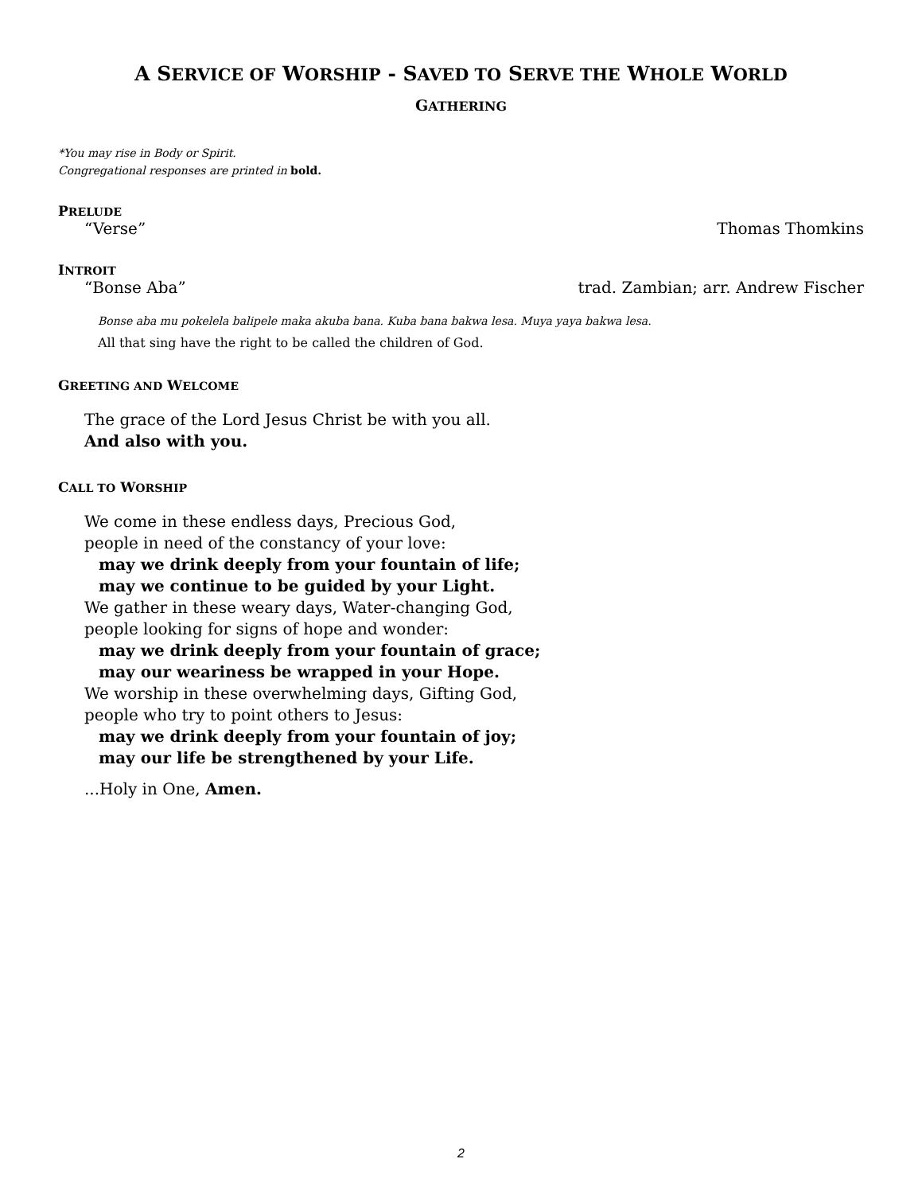A SERVICE OF WORSHIP - SAVED TO SERVE THE WHOLE WORLD
GATHERING
*You may rise in Body or Spirit.
Congregational responses are printed in bold.
PRELUDE
“Verse” Thomas Thomkins
INTROIT
“Bonse Aba” trad. Zambian; arr. Andrew Fischer
Bonse aba mu pokelela balipele maka akuba bana. Kuba bana bakwa lesa. Muya yaya bakwa lesa.
All that sing have the right to be called the children of God.
GREETING AND WELCOME
The grace of the Lord Jesus Christ be with you all.
And also with you.
CALL TO WORSHIP
We come in these endless days, Precious God,
people in need of the constancy of your love:
may we drink deeply from your fountain of life;
may we continue to be guided by your Light.
We gather in these weary days, Water-changing God,
people looking for signs of hope and wonder:
may we drink deeply from your fountain of grace;
may our weariness be wrapped in your Hope.
We worship in these overwhelming days, Gifting God,
people who try to point others to Jesus:
may we drink deeply from your fountain of joy;
may our life be strengthened by your Life.
...Holy in One, Amen.
2